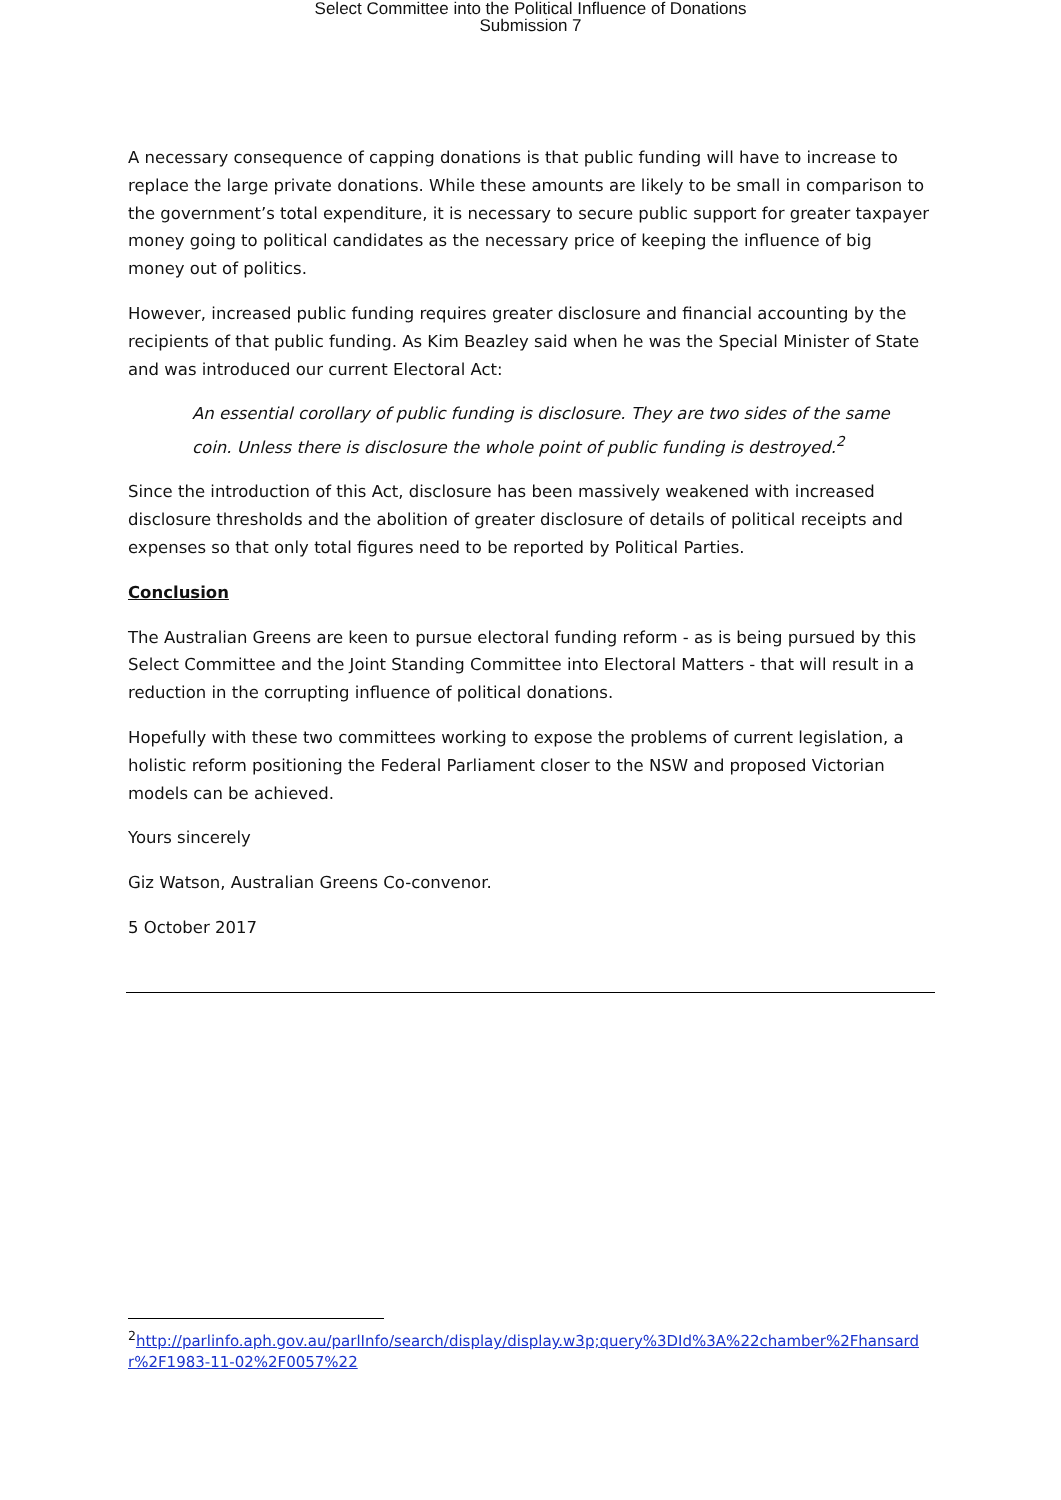Select Committee into the Political Influence of Donations
Submission 7
A necessary consequence of capping donations is that public funding will have to increase to replace the large private donations. While these amounts are likely to be small in comparison to the government’s total expenditure, it is necessary to secure public support for greater taxpayer money going to political candidates as the necessary price of keeping the influence of big money out of politics.
However, increased public funding requires greater disclosure and financial accounting by the recipients of that public funding. As Kim Beazley said when he was the Special Minister of State and was introduced our current Electoral Act:
An essential corollary of public funding is disclosure. They are two sides of the same coin. Unless there is disclosure the whole point of public funding is destroyed.<sup>2</sup>
Since the introduction of this Act, disclosure has been massively weakened with increased disclosure thresholds and the abolition of greater disclosure of details of political receipts and expenses so that only total figures need to be reported by Political Parties.
Conclusion
The Australian Greens are keen to pursue electoral funding reform - as is being pursued by this Select Committee and the Joint Standing Committee into Electoral Matters - that will result in a reduction in the corrupting influence of political donations.
Hopefully with these two committees working to expose the problems of current legislation, a holistic reform positioning the Federal Parliament closer to the NSW and proposed Victorian models can be achieved.
Yours sincerely
Giz Watson, Australian Greens Co-convenor.
5 October 2017
<sup>2</sup> http://parlinfo.aph.gov.au/parlInfo/search/display/display.w3p;query%3DId%3A%22chamber%2Fhansardr%2F1983-11-02%2F0057%22